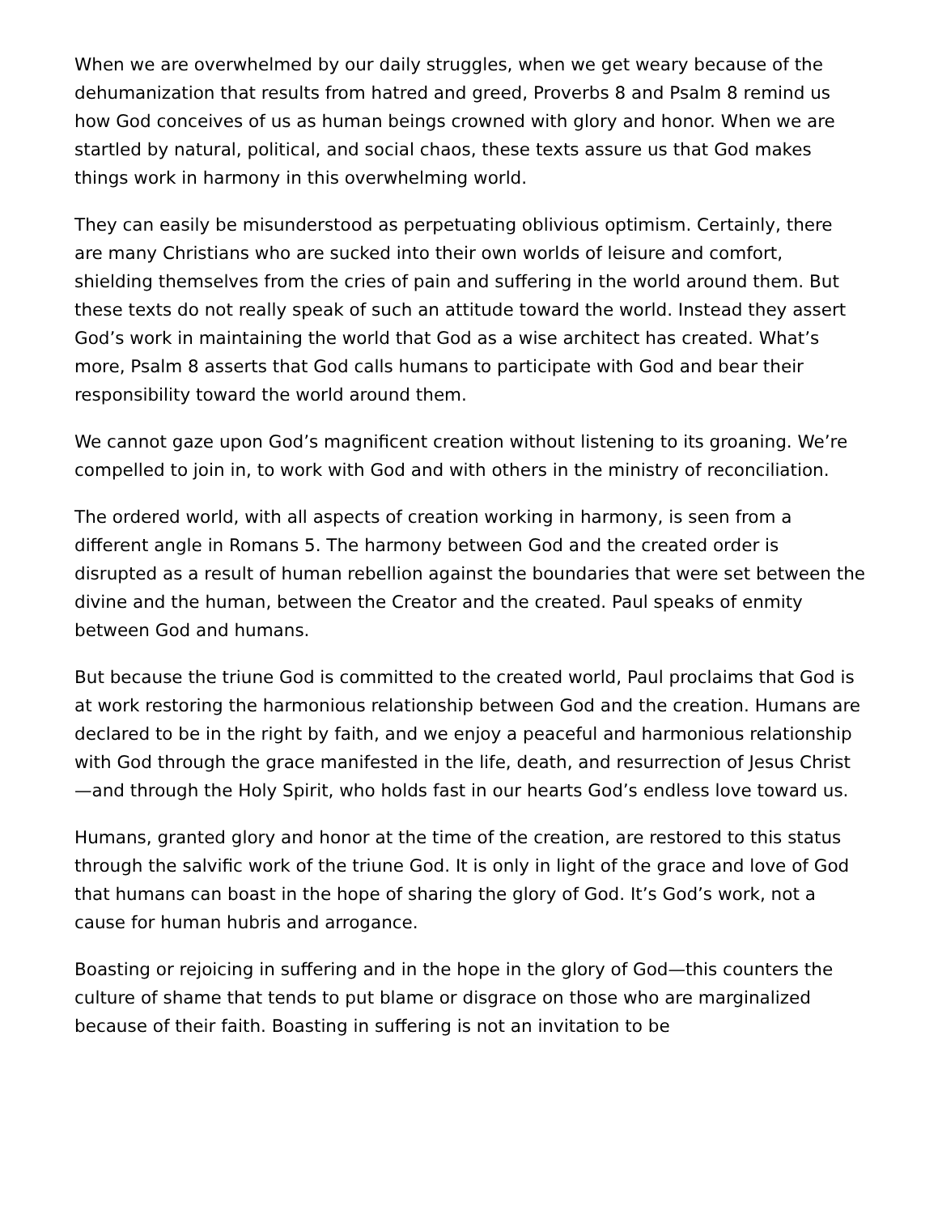When we are overwhelmed by our daily struggles, when we get weary because of the dehumanization that results from hatred and greed, Proverbs 8 and Psalm 8 remind us how God conceives of us as human beings crowned with glory and honor. When we are startled by natural, political, and social chaos, these texts assure us that God makes things work in harmony in this overwhelming world.
They can easily be misunderstood as perpetuating oblivious optimism. Certainly, there are many Christians who are sucked into their own worlds of leisure and comfort, shielding themselves from the cries of pain and suffering in the world around them. But these texts do not really speak of such an attitude toward the world. Instead they assert God’s work in maintaining the world that God as a wise architect has created. What’s more, Psalm 8 asserts that God calls humans to participate with God and bear their responsibility toward the world around them.
We cannot gaze upon God’s magnificent creation without listening to its groaning. We’re compelled to join in, to work with God and with others in the ministry of reconciliation.
The ordered world, with all aspects of creation working in harmony, is seen from a different angle in Romans 5. The harmony between God and the created order is disrupted as a result of human rebellion against the boundaries that were set between the divine and the human, between the Creator and the created. Paul speaks of enmity between God and humans.
But because the triune God is committed to the created world, Paul proclaims that God is at work restoring the harmonious relationship between God and the creation. Humans are declared to be in the right by faith, and we enjoy a peaceful and harmonious relationship with God through the grace manifested in the life, death, and resurrection of Jesus Christ—and through the Holy Spirit, who holds fast in our hearts God’s endless love toward us.
Humans, granted glory and honor at the time of the creation, are restored to this status through the salvific work of the triune God. It is only in light of the grace and love of God that humans can boast in the hope of sharing the glory of God. It’s God’s work, not a cause for human hubris and arrogance.
Boasting or rejoicing in suffering and in the hope in the glory of God—this counters the culture of shame that tends to put blame or disgrace on those who are marginalized because of their faith. Boasting in suffering is not an invitation to be